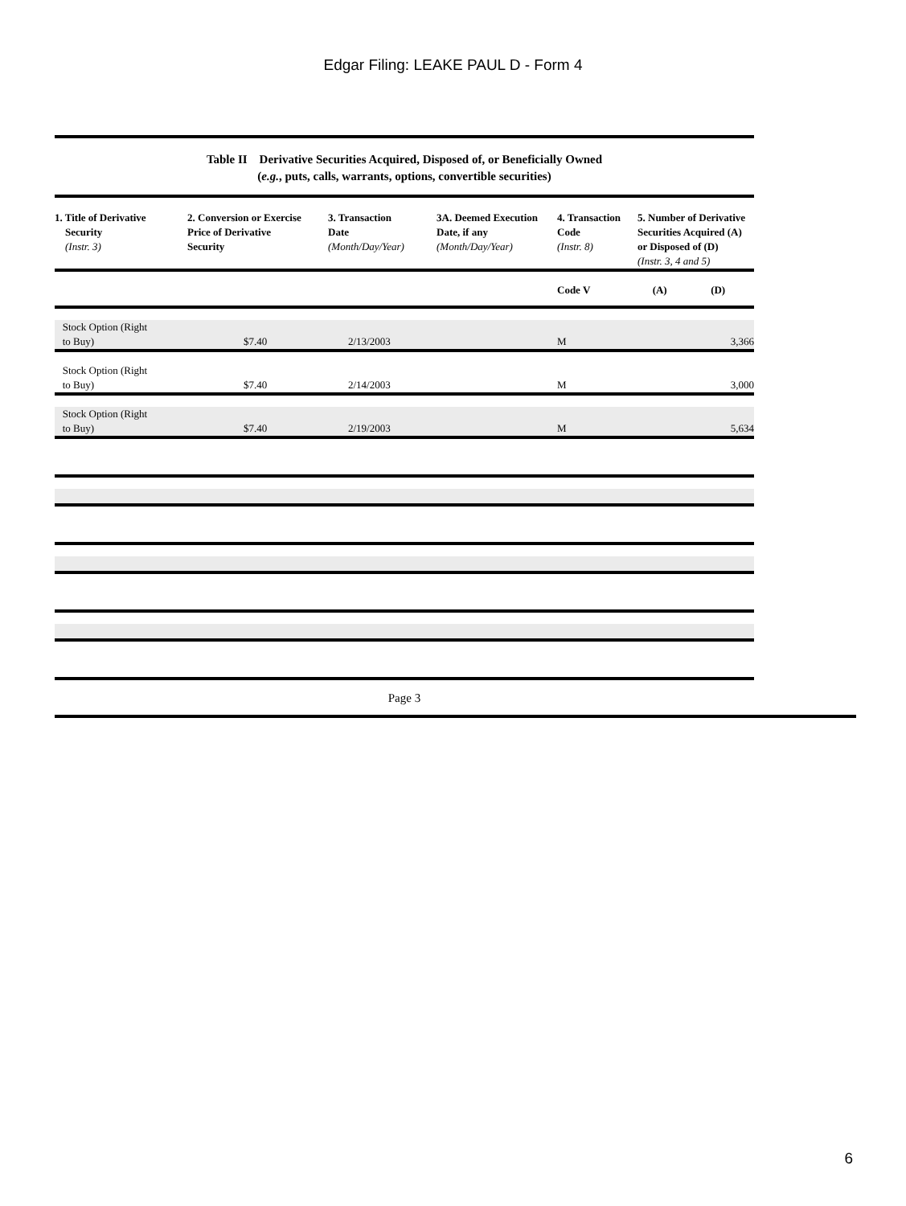Edgar Filing: LEAKE PAUL D - Form 4
Table II Derivative Securities Acquired, Disposed of, or Beneficially Owned
(e.g., puts, calls, warrants, options, convertible securities)
| 1. Title of Derivative Security (Instr. 3) | 2. Conversion or Exercise Price of Derivative Security | 3. Transaction Date (Month/Day/Year) | 3A. Deemed Execution Date, if any (Month/Day/Year) | 4. Transaction Code (Instr. 8) | 5. Number of Derivative Securities Acquired (A) or Disposed of (D) (Instr. 3, 4 and 5) | |
| --- | --- | --- | --- | --- | --- | --- |
| | | | | Code V | (A) | (D) |
| Stock Option (Right to Buy) | $7.40 | 2/13/2003 | | M | | 3,366 |
| Stock Option (Right to Buy) | $7.40 | 2/14/2003 | | M | | 3,000 |
| Stock Option (Right to Buy) | $7.40 | 2/19/2003 | | M | | 5,634 |
Page 3
6